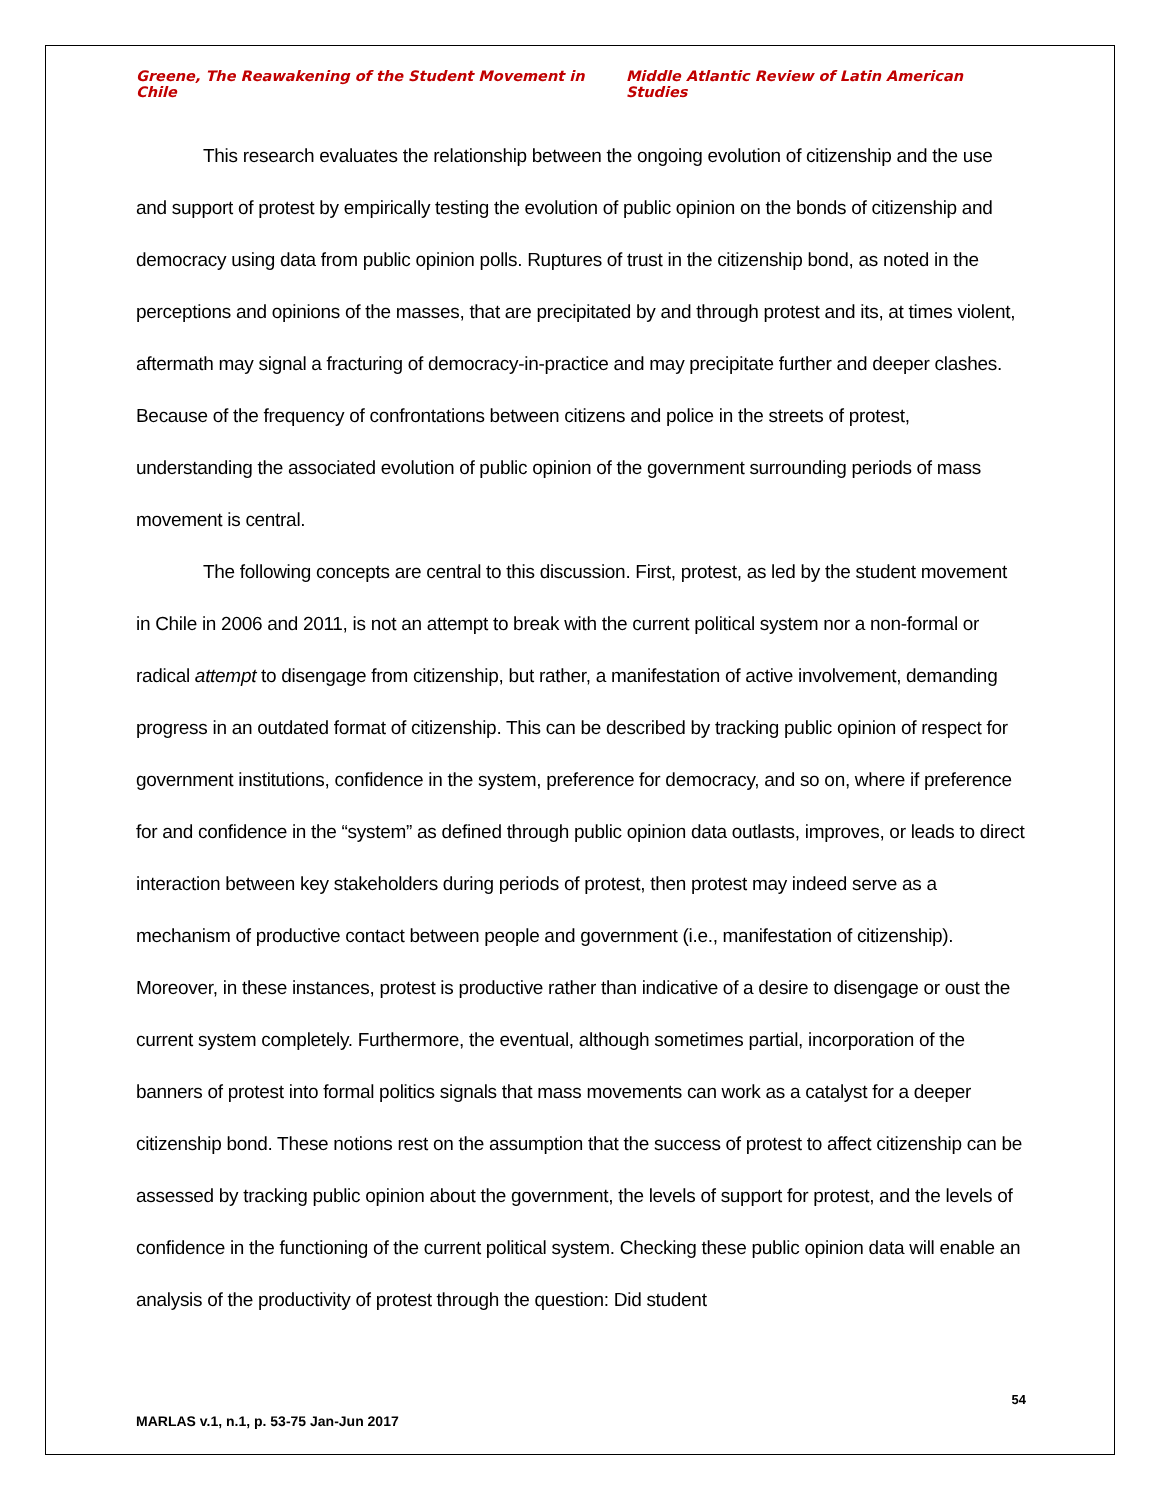Greene, The Reawakening of the Student Movement in Chile Middle Atlantic Review of Latin American Studies
This research evaluates the relationship between the ongoing evolution of citizenship and the use and support of protest by empirically testing the evolution of public opinion on the bonds of citizenship and democracy using data from public opinion polls. Ruptures of trust in the citizenship bond, as noted in the perceptions and opinions of the masses, that are precipitated by and through protest and its, at times violent, aftermath may signal a fracturing of democracy-in-practice and may precipitate further and deeper clashes. Because of the frequency of confrontations between citizens and police in the streets of protest, understanding the associated evolution of public opinion of the government surrounding periods of mass movement is central.
The following concepts are central to this discussion. First, protest, as led by the student movement in Chile in 2006 and 2011, is not an attempt to break with the current political system nor a non-formal or radical attempt to disengage from citizenship, but rather, a manifestation of active involvement, demanding progress in an outdated format of citizenship. This can be described by tracking public opinion of respect for government institutions, confidence in the system, preference for democracy, and so on, where if preference for and confidence in the “system” as defined through public opinion data outlasts, improves, or leads to direct interaction between key stakeholders during periods of protest, then protest may indeed serve as a mechanism of productive contact between people and government (i.e., manifestation of citizenship). Moreover, in these instances, protest is productive rather than indicative of a desire to disengage or oust the current system completely. Furthermore, the eventual, although sometimes partial, incorporation of the banners of protest into formal politics signals that mass movements can work as a catalyst for a deeper citizenship bond. These notions rest on the assumption that the success of protest to affect citizenship can be assessed by tracking public opinion about the government, the levels of support for protest, and the levels of confidence in the functioning of the current political system. Checking these public opinion data will enable an analysis of the productivity of protest through the question: Did student
54
MARLAS v.1, n.1, p. 53-75 Jan-Jun 2017